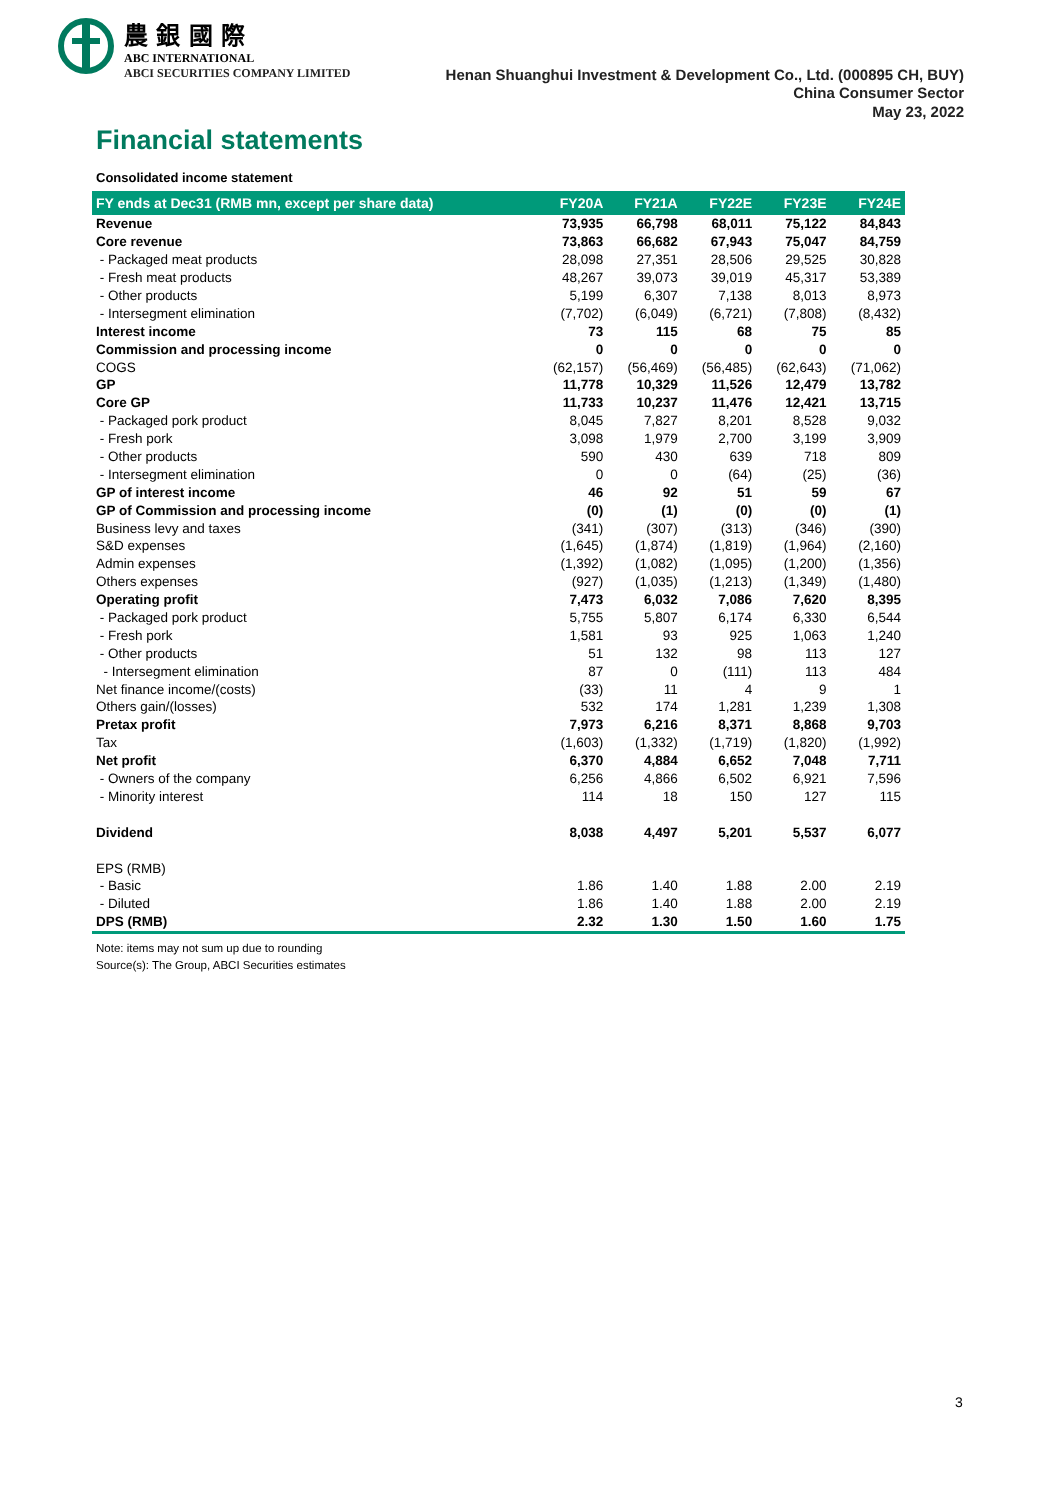農 銀 國 際
ABC INTERNATIONAL
ABCI SECURITIES COMPANY LIMITED Henan Shuanghui Investment & Development Co., Ltd. (000895 CH, BUY)
China Consumer Sector
May 23, 2022
Financial statements
Consolidated income statement
| FY ends at Dec31 (RMB mn, except per share data) | FY20A | FY21A | FY22E | FY23E | FY24E |
| --- | --- | --- | --- | --- | --- |
| Revenue | 73,935 | 66,798 | 68,011 | 75,122 | 84,843 |
| Core revenue | 73,863 | 66,682 | 67,943 | 75,047 | 84,759 |
| - Packaged meat products | 28,098 | 27,351 | 28,506 | 29,525 | 30,828 |
| - Fresh meat products | 48,267 | 39,073 | 39,019 | 45,317 | 53,389 |
| - Other products | 5,199 | 6,307 | 7,138 | 8,013 | 8,973 |
| - Intersegment elimination | (7,702) | (6,049) | (6,721) | (7,808) | (8,432) |
| Interest income | 73 | 115 | 68 | 75 | 85 |
| Commission and processing income | 0 | 0 | 0 | 0 | 0 |
| COGS | (62,157) | (56,469) | (56,485) | (62,643) | (71,062) |
| GP | 11,778 | 10,329 | 11,526 | 12,479 | 13,782 |
| Core GP | 11,733 | 10,237 | 11,476 | 12,421 | 13,715 |
| - Packaged pork product | 8,045 | 7,827 | 8,201 | 8,528 | 9,032 |
| - Fresh pork | 3,098 | 1,979 | 2,700 | 3,199 | 3,909 |
| - Other products | 590 | 430 | 639 | 718 | 809 |
| - Intersegment elimination | 0 | 0 | (64) | (25) | (36) |
| GP of interest income | 46 | 92 | 51 | 59 | 67 |
| GP of Commission and processing income | (0) | (1) | (0) | (0) | (1) |
| Business levy and taxes | (341) | (307) | (313) | (346) | (390) |
| S&D expenses | (1,645) | (1,874) | (1,819) | (1,964) | (2,160) |
| Admin expenses | (1,392) | (1,082) | (1,095) | (1,200) | (1,356) |
| Others expenses | (927) | (1,035) | (1,213) | (1,349) | (1,480) |
| Operating profit | 7,473 | 6,032 | 7,086 | 7,620 | 8,395 |
| - Packaged pork product | 5,755 | 5,807 | 6,174 | 6,330 | 6,544 |
| - Fresh pork | 1,581 | 93 | 925 | 1,063 | 1,240 |
| - Other products | 51 | 132 | 98 | 113 | 127 |
| - Intersegment elimination | 87 | 0 | (111) | 113 | 484 |
| Net finance income/(costs) | (33) | 11 | 4 | 9 | 1 |
| Others gain/(losses) | 532 | 174 | 1,281 | 1,239 | 1,308 |
| Pretax profit | 7,973 | 6,216 | 8,371 | 8,868 | 9,703 |
| Tax | (1,603) | (1,332) | (1,719) | (1,820) | (1,992) |
| Net profit | 6,370 | 4,884 | 6,652 | 7,048 | 7,711 |
| - Owners of the company | 6,256 | 4,866 | 6,502 | 6,921 | 7,596 |
| - Minority interest | 114 | 18 | 150 | 127 | 115 |
| Dividend | 8,038 | 4,497 | 5,201 | 5,537 | 6,077 |
| EPS (RMB) | | | | | |
| - Basic | 1.86 | 1.40 | 1.88 | 2.00 | 2.19 |
| - Diluted | 1.86 | 1.40 | 1.88 | 2.00 | 2.19 |
| DPS (RMB) | 2.32 | 1.30 | 1.50 | 1.60 | 1.75 |
Note: items may not sum up due to rounding
Source(s): The Group, ABCI Securities estimates
3